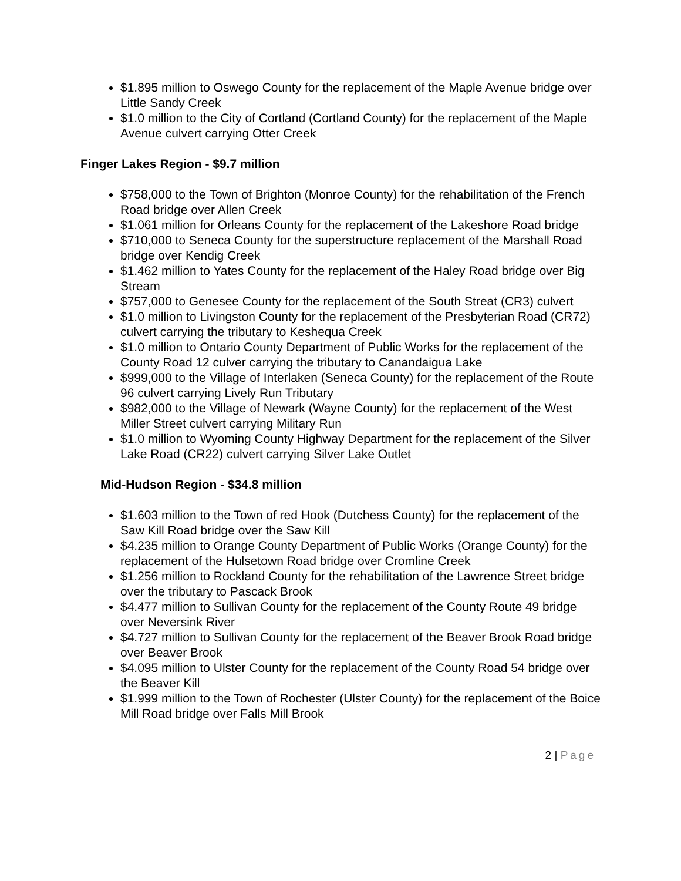$1.895 million to Oswego County for the replacement of the Maple Avenue bridge over Little Sandy Creek
$1.0 million to the City of Cortland (Cortland County) for the replacement of the Maple Avenue culvert carrying Otter Creek
Finger Lakes Region - $9.7 million
$758,000 to the Town of Brighton (Monroe County) for the rehabilitation of the French Road bridge over Allen Creek
$1.061 million for Orleans County for the replacement of the Lakeshore Road bridge
$710,000 to Seneca County for the superstructure replacement of the Marshall Road bridge over Kendig Creek
$1.462 million to Yates County for the replacement of the Haley Road bridge over Big Stream
$757,000 to Genesee County for the replacement of the South Streat (CR3) culvert
$1.0 million to Livingston County for the replacement of the Presbyterian Road (CR72) culvert carrying the tributary to Keshequa Creek
$1.0 million to Ontario County Department of Public Works for the replacement of the County Road 12 culver carrying the tributary to Canandaigua Lake
$999,000 to the Village of Interlaken (Seneca County) for the replacement of the Route 96 culvert carrying Lively Run Tributary
$982,000 to the Village of Newark (Wayne County) for the replacement of the West Miller Street culvert carrying Military Run
$1.0 million to Wyoming County Highway Department for the replacement of the Silver Lake Road (CR22) culvert carrying Silver Lake Outlet
Mid-Hudson Region - $34.8 million
$1.603 million to the Town of red Hook (Dutchess County) for the replacement of the Saw Kill Road bridge over the Saw Kill
$4.235 million to Orange County Department of Public Works (Orange County) for the replacement of the Hulsetown Road bridge over Cromline Creek
$1.256 million to Rockland County for the rehabilitation of the Lawrence Street bridge over the tributary to Pascack Brook
$4.477 million to Sullivan County for the replacement of the County Route 49 bridge over Neversink River
$4.727 million to Sullivan County for the replacement of the Beaver Brook Road bridge over Beaver Brook
$4.095 million to Ulster County for the replacement of the County Road 54 bridge over the Beaver Kill
$1.999 million to the Town of Rochester (Ulster County) for the replacement of the Boice Mill Road bridge over Falls Mill Brook
2 | Page